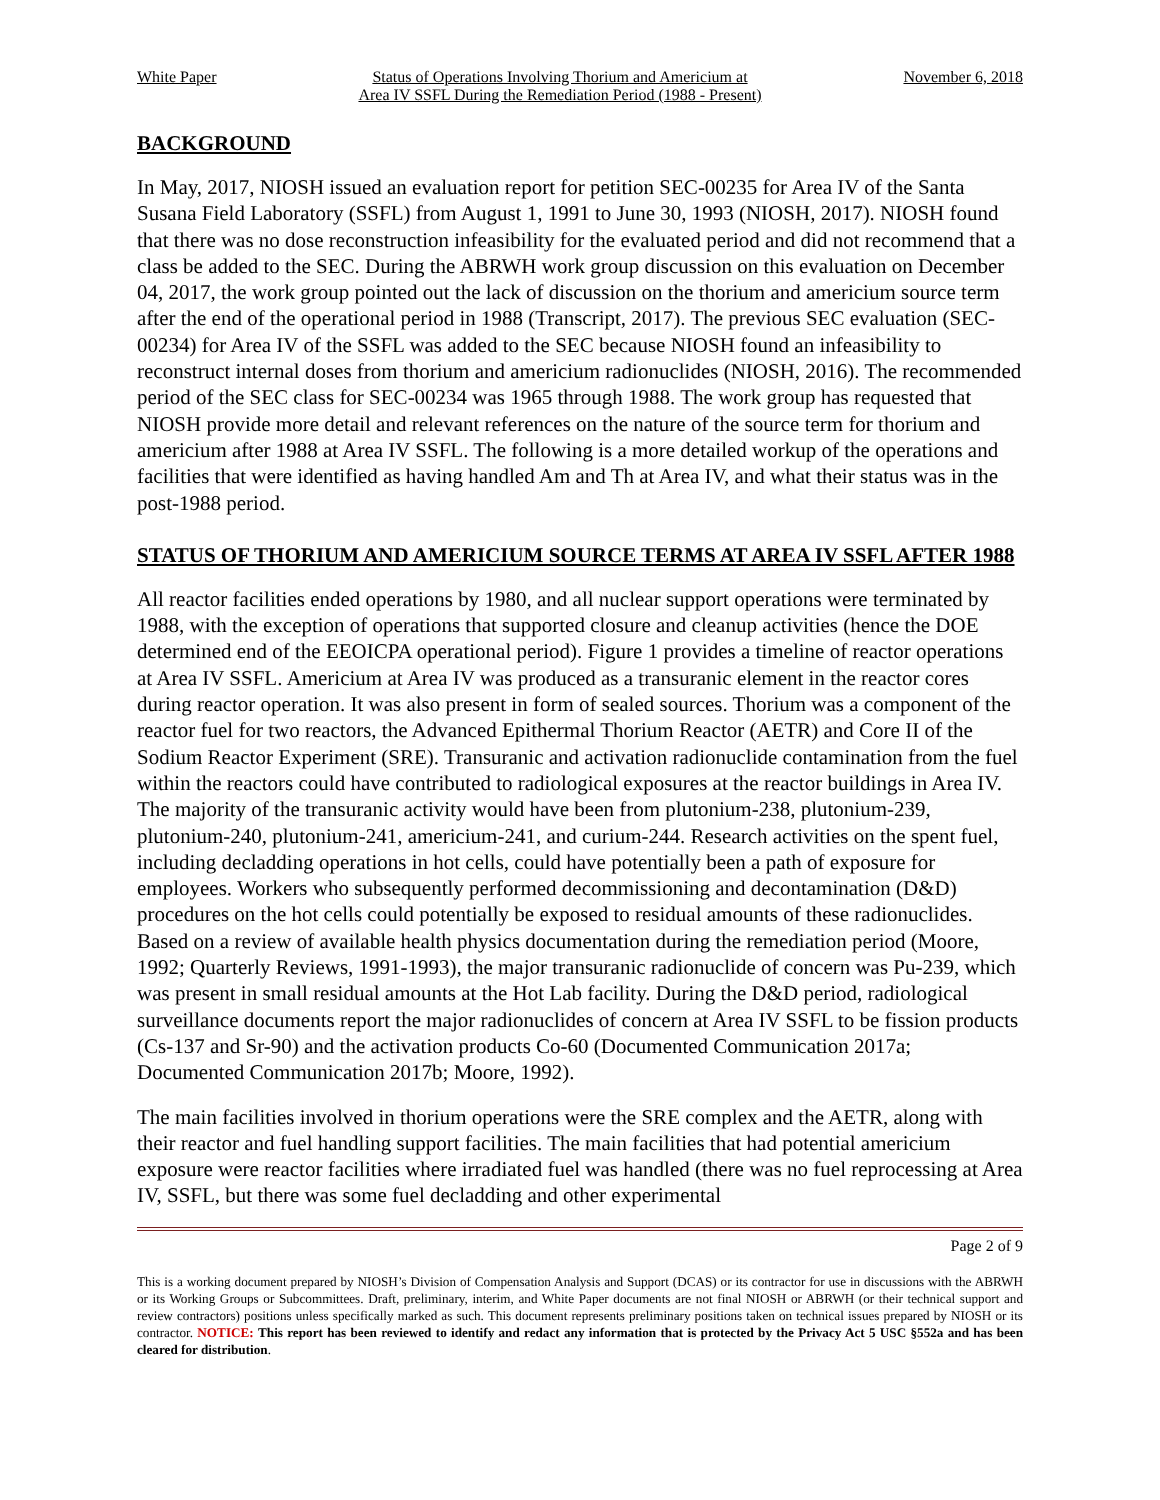White Paper Status of Operations Involving Thorium and Americium at
Area IV SSFL During the Remediation Period (1988 - Present) November 6, 2018
BACKGROUND
In May, 2017, NIOSH issued an evaluation report for petition SEC-00235 for Area IV of the Santa Susana Field Laboratory (SSFL) from August 1, 1991 to June 30, 1993 (NIOSH, 2017). NIOSH found that there was no dose reconstruction infeasibility for the evaluated period and did not recommend that a class be added to the SEC. During the ABRWH work group discussion on this evaluation on December 04, 2017, the work group pointed out the lack of discussion on the thorium and americium source term after the end of the operational period in 1988 (Transcript, 2017). The previous SEC evaluation (SEC-00234) for Area IV of the SSFL was added to the SEC because NIOSH found an infeasibility to reconstruct internal doses from thorium and americium radionuclides (NIOSH, 2016). The recommended period of the SEC class for SEC-00234 was 1965 through 1988. The work group has requested that NIOSH provide more detail and relevant references on the nature of the source term for thorium and americium after 1988 at Area IV SSFL. The following is a more detailed workup of the operations and facilities that were identified as having handled Am and Th at Area IV, and what their status was in the post-1988 period.
STATUS OF THORIUM AND AMERICIUM SOURCE TERMS AT AREA IV SSFL AFTER 1988
All reactor facilities ended operations by 1980, and all nuclear support operations were terminated by 1988, with the exception of operations that supported closure and cleanup activities (hence the DOE determined end of the EEOICPA operational period). Figure 1 provides a timeline of reactor operations at Area IV SSFL. Americium at Area IV was produced as a transuranic element in the reactor cores during reactor operation. It was also present in form of sealed sources. Thorium was a component of the reactor fuel for two reactors, the Advanced Epithermal Thorium Reactor (AETR) and Core II of the Sodium Reactor Experiment (SRE). Transuranic and activation radionuclide contamination from the fuel within the reactors could have contributed to radiological exposures at the reactor buildings in Area IV. The majority of the transuranic activity would have been from plutonium-238, plutonium-239, plutonium-240, plutonium-241, americium-241, and curium-244. Research activities on the spent fuel, including decladding operations in hot cells, could have potentially been a path of exposure for employees. Workers who subsequently performed decommissioning and decontamination (D&D) procedures on the hot cells could potentially be exposed to residual amounts of these radionuclides. Based on a review of available health physics documentation during the remediation period (Moore, 1992; Quarterly Reviews, 1991-1993), the major transuranic radionuclide of concern was Pu-239, which was present in small residual amounts at the Hot Lab facility. During the D&D period, radiological surveillance documents report the major radionuclides of concern at Area IV SSFL to be fission products (Cs-137 and Sr-90) and the activation products Co-60 (Documented Communication 2017a; Documented Communication 2017b; Moore, 1992).
The main facilities involved in thorium operations were the SRE complex and the AETR, along with their reactor and fuel handling support facilities. The main facilities that had potential americium exposure were reactor facilities where irradiated fuel was handled (there was no fuel reprocessing at Area IV, SSFL, but there was some fuel decladding and other experimental
Page 2 of 9
This is a working document prepared by NIOSH’s Division of Compensation Analysis and Support (DCAS) or its contractor for use in discussions with the ABRWH or its Working Groups or Subcommittees. Draft, preliminary, interim, and White Paper documents are not final NIOSH or ABRWH (or their technical support and review contractors) positions unless specifically marked as such. This document represents preliminary positions taken on technical issues prepared by NIOSH or its contractor. NOTICE: This report has been reviewed to identify and redact any information that is protected by the Privacy Act 5 USC §552a and has been cleared for distribution.